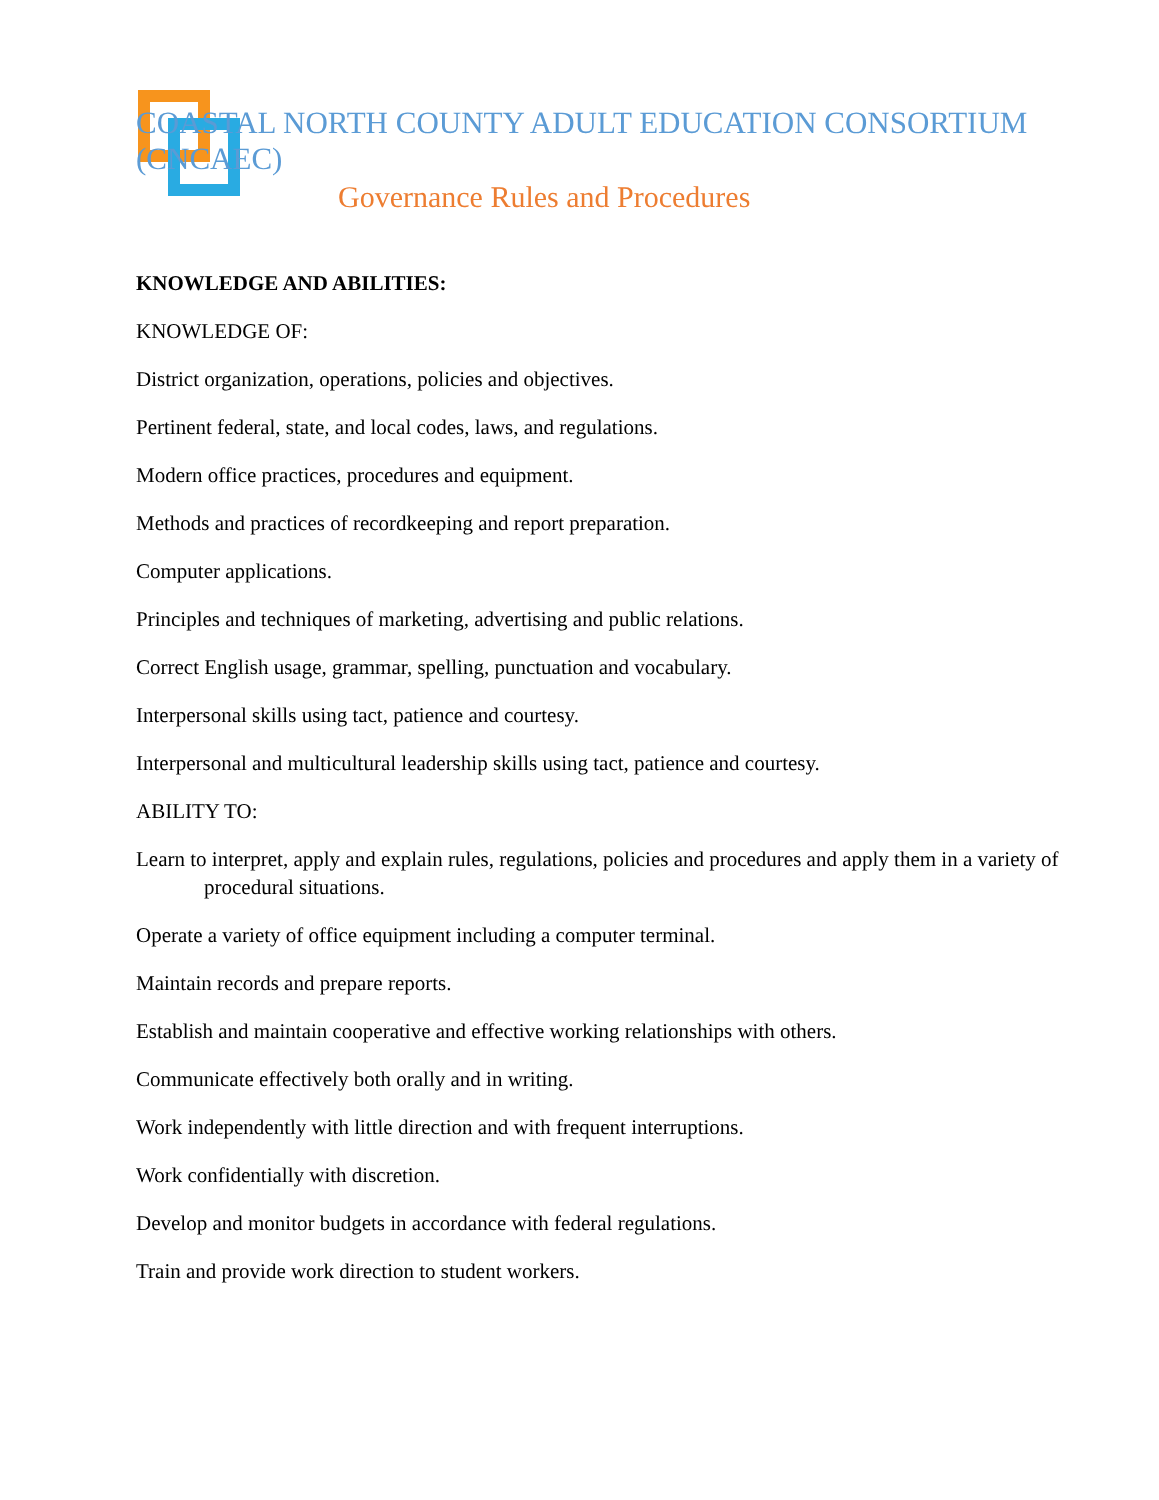COASTAL NORTH COUNTY ADULT EDUCATION CONSORTIUM (CNCAEC)
Governance Rules and Procedures
KNOWLEDGE AND ABILITIES:
KNOWLEDGE OF:
District organization, operations, policies and objectives.
Pertinent federal, state, and local codes, laws, and regulations.
Modern office practices, procedures and equipment.
Methods and practices of recordkeeping and report preparation.
Computer applications.
Principles and techniques of marketing, advertising and public relations.
Correct English usage, grammar, spelling, punctuation and vocabulary.
Interpersonal skills using tact, patience and courtesy.
Interpersonal and multicultural leadership skills using tact, patience and courtesy.
ABILITY TO:
Learn to interpret, apply and explain rules, regulations, policies and procedures and apply them in a variety of procedural situations.
Operate a variety of office equipment including a computer terminal.
Maintain records and prepare reports.
Establish and maintain cooperative and effective working relationships with others.
Communicate effectively both orally and in writing.
Work independently with little direction and with frequent interruptions.
Work confidentially with discretion.
Develop and monitor budgets in accordance with federal regulations.
Train and provide work direction to student workers.